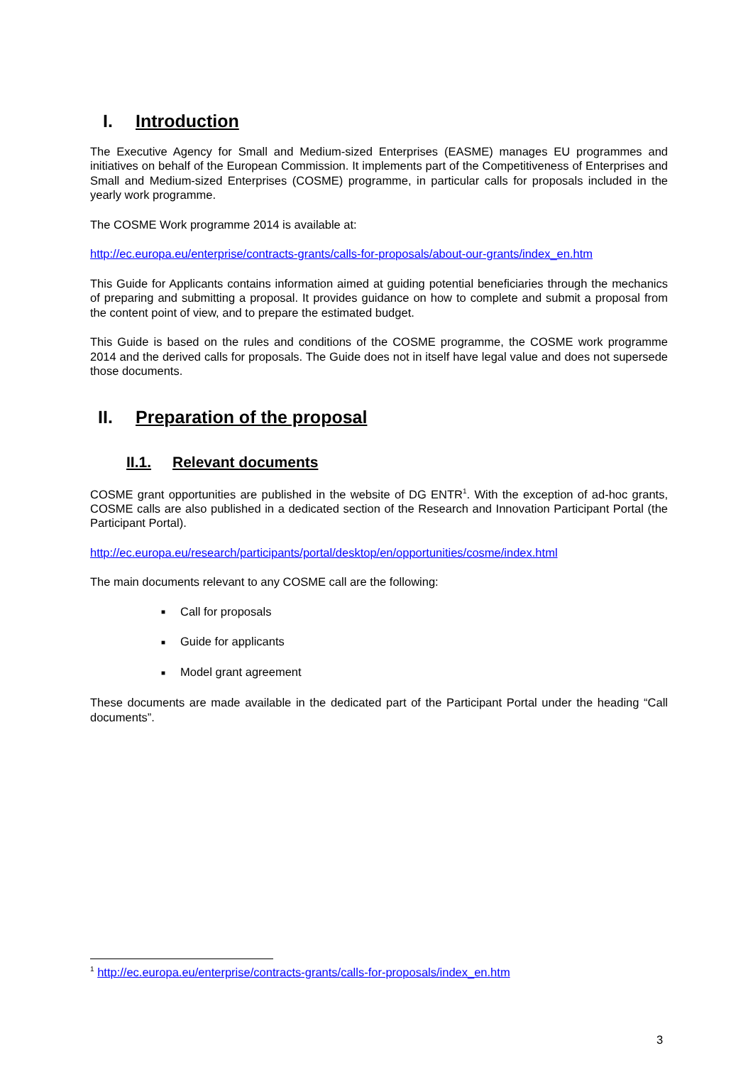I. Introduction
The Executive Agency for Small and Medium-sized Enterprises (EASME) manages EU programmes and initiatives on behalf of the European Commission. It implements part of the Competitiveness of Enterprises and Small and Medium-sized Enterprises (COSME) programme, in particular calls for proposals included in the yearly work programme.
The COSME Work programme 2014 is available at:
http://ec.europa.eu/enterprise/contracts-grants/calls-for-proposals/about-our-grants/index_en.htm
This Guide for Applicants contains information aimed at guiding potential beneficiaries through the mechanics of preparing and submitting a proposal. It provides guidance on how to complete and submit a proposal from the content point of view, and to prepare the estimated budget.
This Guide is based on the rules and conditions of the COSME programme, the COSME work programme 2014 and the derived calls for proposals. The Guide does not in itself have legal value and does not supersede those documents.
II. Preparation of the proposal
II.1. Relevant documents
COSME grant opportunities are published in the website of DG ENTR<sup>1</sup>. With the exception of ad-hoc grants, COSME calls are also published in a dedicated section of the Research and Innovation Participant Portal (the Participant Portal).
http://ec.europa.eu/research/participants/portal/desktop/en/opportunities/cosme/index.html
The main documents relevant to any COSME call are the following:
■ Call for proposals
■ Guide for applicants
■ Model grant agreement
These documents are made available in the dedicated part of the Participant Portal under the heading “Call documents”.
<sup>1</sup> http://ec.europa.eu/enterprise/contracts-grants/calls-for-proposals/index_en.htm
3